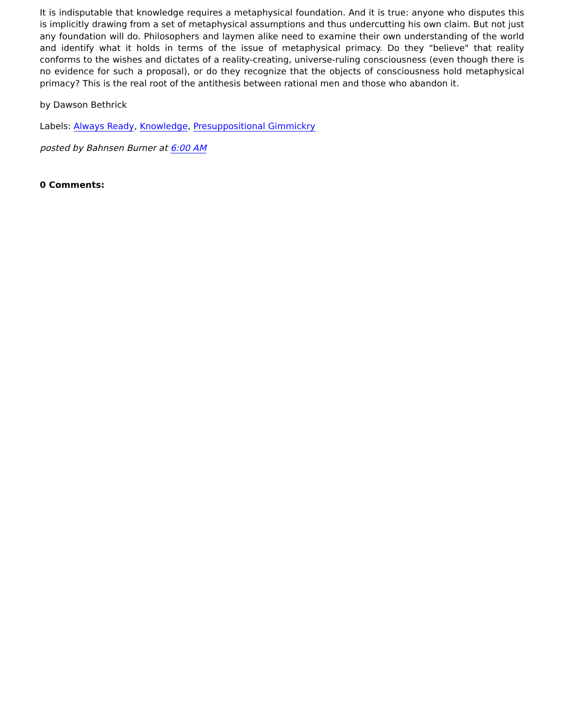It is indisputable that knowledge requires a metaphysical foundation. And it is true: anyone who disputes this is implicitly drawing from a set of metaphysical assumptions and thus undercutting his own claim. But not just any foundation will do. Philosophers and laymen alike need to examine their own understanding of the world and identify what it holds in terms of the issue of metaphysical primacy. Do they "believe" that reality conforms to the wishes and dictates of a reality-creating, universe-ruling consciousness (even though there is no evidence for such a proposal), or do they recognize that the objects of consciousness hold metaphysical primacy? This is the real root of the antithesis between rational men and those who abandon it.
by Dawson Bethrick
Labels: Always Ready, Knowledge, Presuppositional Gimmickry
posted by Bahnsen Burner at 6:00 AM
0 Comments: